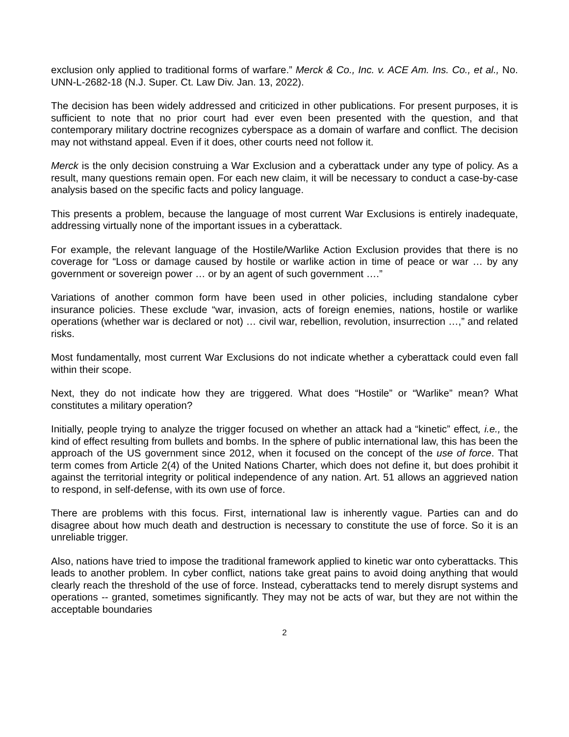exclusion only applied to traditional forms of warfare.” Merck & Co., Inc. v. ACE Am. Ins. Co., et al., No. UNN-L-2682-18 (N.J. Super. Ct. Law Div. Jan. 13, 2022).
The decision has been widely addressed and criticized in other publications. For present purposes, it is sufficient to note that no prior court had ever even been presented with the question, and that contemporary military doctrine recognizes cyberspace as a domain of warfare and conflict. The decision may not withstand appeal. Even if it does, other courts need not follow it.
Merck is the only decision construing a War Exclusion and a cyberattack under any type of policy. As a result, many questions remain open. For each new claim, it will be necessary to conduct a case-by-case analysis based on the specific facts and policy language.
This presents a problem, because the language of most current War Exclusions is entirely inadequate, addressing virtually none of the important issues in a cyberattack.
For example, the relevant language of the Hostile/Warlike Action Exclusion provides that there is no coverage for “Loss or damage caused by hostile or warlike action in time of peace or war … by any government or sovereign power … or by an agent of such government ….”
Variations of another common form have been used in other policies, including standalone cyber insurance policies. These exclude “war, invasion, acts of foreign enemies, nations, hostile or warlike operations (whether war is declared or not) … civil war, rebellion, revolution, insurrection …,” and related risks.
Most fundamentally, most current War Exclusions do not indicate whether a cyberattack could even fall within their scope.
Next, they do not indicate how they are triggered. What does “Hostile” or “Warlike” mean? What constitutes a military operation?
Initially, people trying to analyze the trigger focused on whether an attack had a “kinetic” effect, i.e., the kind of effect resulting from bullets and bombs. In the sphere of public international law, this has been the approach of the US government since 2012, when it focused on the concept of the use of force. That term comes from Article 2(4) of the United Nations Charter, which does not define it, but does prohibit it against the territorial integrity or political independence of any nation. Art. 51 allows an aggrieved nation to respond, in self-defense, with its own use of force.
There are problems with this focus. First, international law is inherently vague. Parties can and do disagree about how much death and destruction is necessary to constitute the use of force. So it is an unreliable trigger.
Also, nations have tried to impose the traditional framework applied to kinetic war onto cyberattacks. This leads to another problem. In cyber conflict, nations take great pains to avoid doing anything that would clearly reach the threshold of the use of force. Instead, cyberattacks tend to merely disrupt systems and operations -- granted, sometimes significantly. They may not be acts of war, but they are not within the acceptable boundaries
2